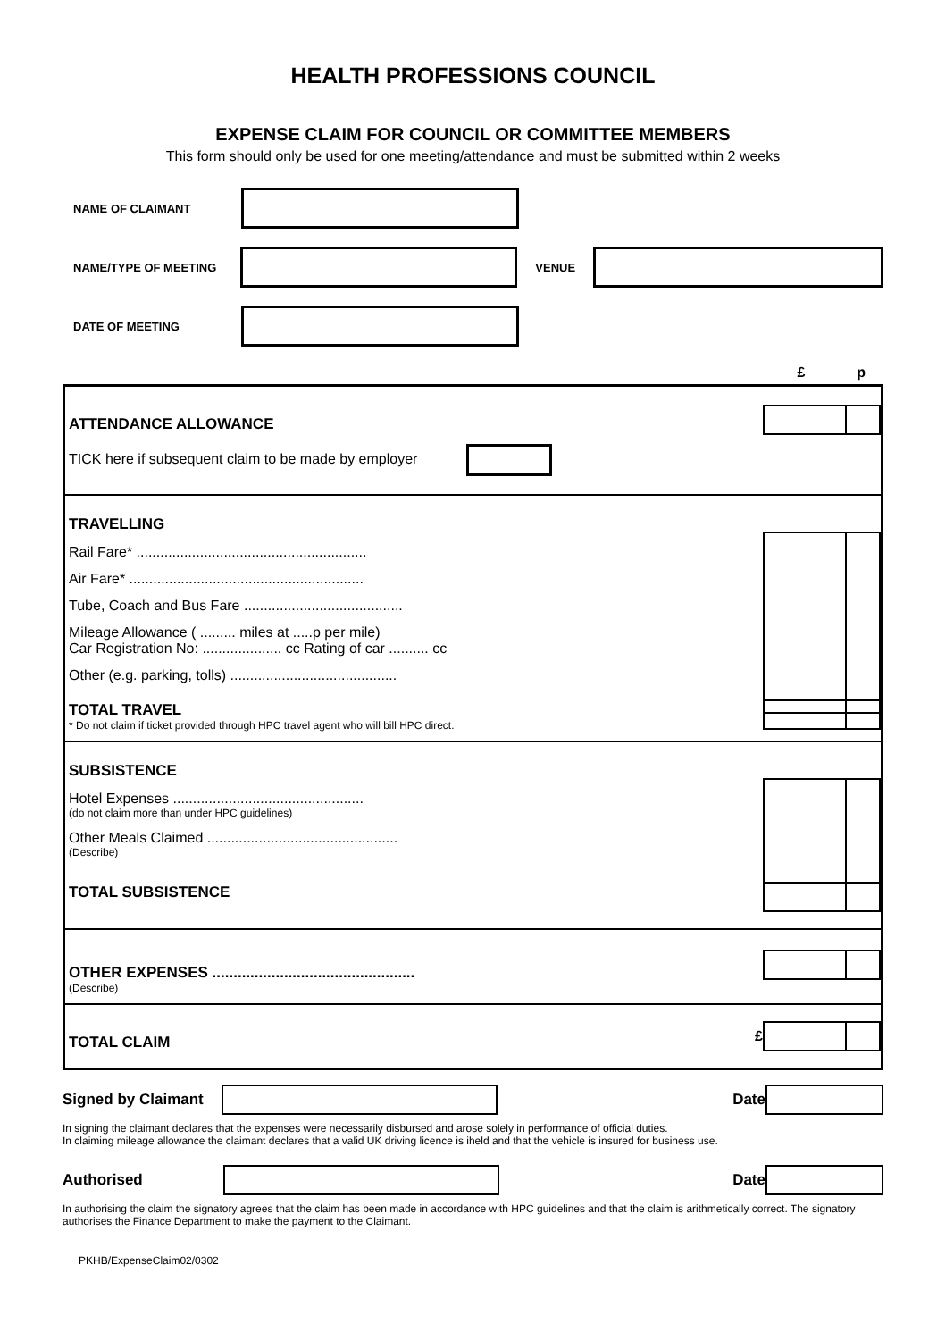HEALTH PROFESSIONS COUNCIL
EXPENSE CLAIM FOR COUNCIL OR COMMITTEE MEMBERS
This form should only be used for one meeting/attendance and must be submitted within 2 weeks
NAME OF CLAIMANT
NAME/TYPE OF MEETING VENUE
DATE OF MEETING
£ p
ATTENDANCE ALLOWANCE
TICK here if subsequent claim to be made by employer
TRAVELLING
Rail Fare* ..........................................................
Air Fare* ...........................................................
Tube, Coach and Bus Fare ........................................
Mileage Allowance ( ......... miles at .....p per mile)
Car Registration No: .................... cc Rating of car .......... cc
Other (e.g. parking, tolls) ..........................................
TOTAL TRAVEL
* Do not claim if ticket provided through HPC travel agent who will bill HPC direct.
SUBSISTENCE
Hotel Expenses ................................................
(do not claim more than under HPC guidelines)
Other Meals Claimed ................................................
(Describe)
TOTAL SUBSISTENCE
OTHER EXPENSES ................................................
(Describe)
£
TOTAL CLAIM
Signed by Claimant Date
In signing the claimant declares that the expenses were necessarily disbursed and arose solely in performance of official duties.
In claiming mileage allowance the claimant declares that a valid UK driving licence is iheld and that the vehicle is insured for business use.
Authorised Date
In authorising the claim the signatory agrees that the claim has been made in accordance with HPC guidelines and that the claim is arithmetically correct. The signatory authorises the Finance Department to make the payment to the Claimant.
PKHB/ExpenseClaim02/0302